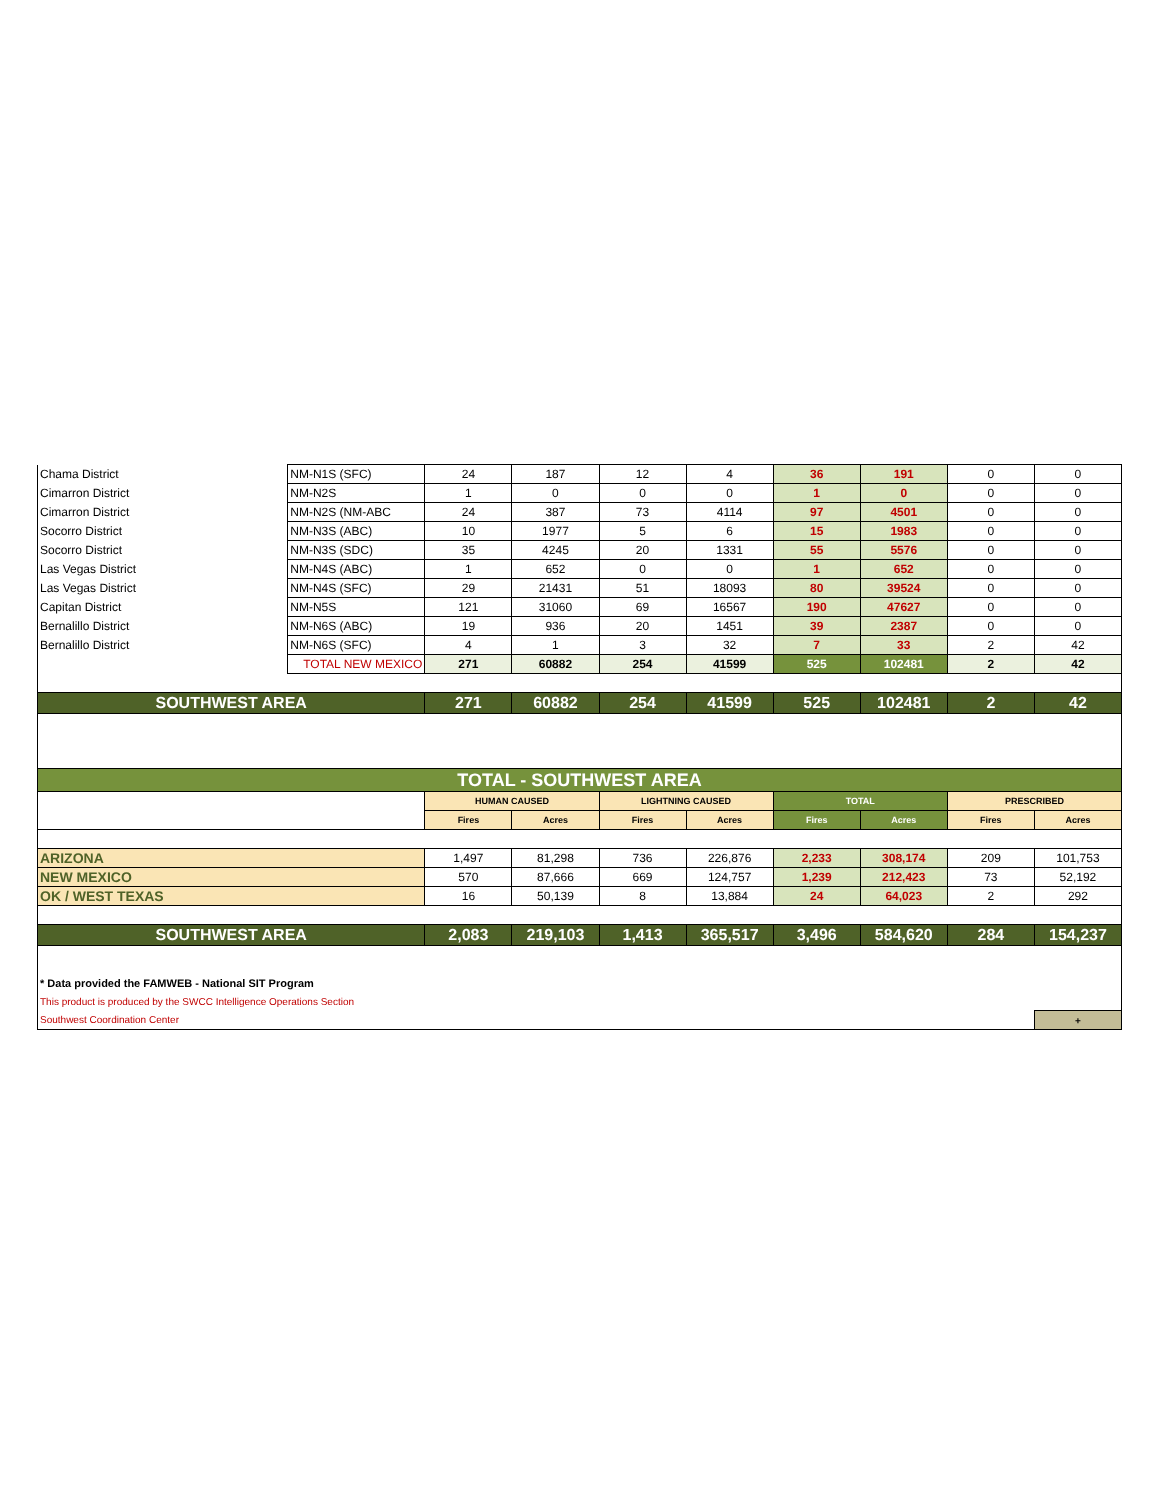| Chama District | NM-N1S (SFC) | 24 | 187 | 12 | 4 | 36 | 191 | 0 | 0 |
| Cimarron District | NM-N2S | 1 | 0 | 0 | 0 | 1 | 0 | 0 | 0 |
| Cimarron District | NM-N2S (NM-ABC | 24 | 387 | 73 | 4114 | 97 | 4501 | 0 | 0 |
| Socorro District | NM-N3S (ABC) | 10 | 1977 | 5 | 6 | 15 | 1983 | 0 | 0 |
| Socorro District | NM-N3S (SDC) | 35 | 4245 | 20 | 1331 | 55 | 5576 | 0 | 0 |
| Las Vegas District | NM-N4S (ABC) | 1 | 652 | 0 | 0 | 1 | 652 | 0 | 0 |
| Las Vegas District | NM-N4S (SFC) | 29 | 21431 | 51 | 18093 | 80 | 39524 | 0 | 0 |
| Capitan District | NM-N5S | 121 | 31060 | 69 | 16567 | 190 | 47627 | 0 | 0 |
| Bernalillo District | NM-N6S (ABC) | 19 | 936 | 20 | 1451 | 39 | 2387 | 0 | 0 |
| Bernalillo District | NM-N6S (SFC) | 4 | 1 | 3 | 32 | 7 | 33 | 2 | 42 |
| | TOTAL NEW MEXICO | 271 | 60882 | 254 | 41599 | 525 | 102481 | 2 | 42 |
| SOUTHWEST AREA | | 271 | 60882 | 254 | 41599 | 525 | 102481 | 2 | 42 |
| TOTAL - SOUTHWEST AREA | | | | | | | | | |
| | | HUMAN CAUSED | | LIGHTNING CAUSED | | TOTAL | | PRESCRIBED | |
| | | Fires | Acres | Fires | Acres | Fires | Acres | Fires | Acres |
| ARIZONA | | 1,497 | 81,298 | 736 | 226,876 | 2,233 | 308,174 | 209 | 101,753 |
| NEW MEXICO | | 570 | 87,666 | 669 | 124,757 | 1,239 | 212,423 | 73 | 52,192 |
| OK / WEST TEXAS | | 16 | 50,139 | 8 | 13,884 | 24 | 64,023 | 2 | 292 |
| SOUTHWEST AREA | | 2,083 | 219,103 | 1,413 | 365,517 | 3,496 | 584,620 | 284 | 154,237 |
| * Data provided the FAMWEB - National SIT Program | | | | | | | | | |
| This product is produced by the SWCC Intelligence Operations Section | | | | | | | | | |
| Southwest Coordination Center | | | | | | | | | + |